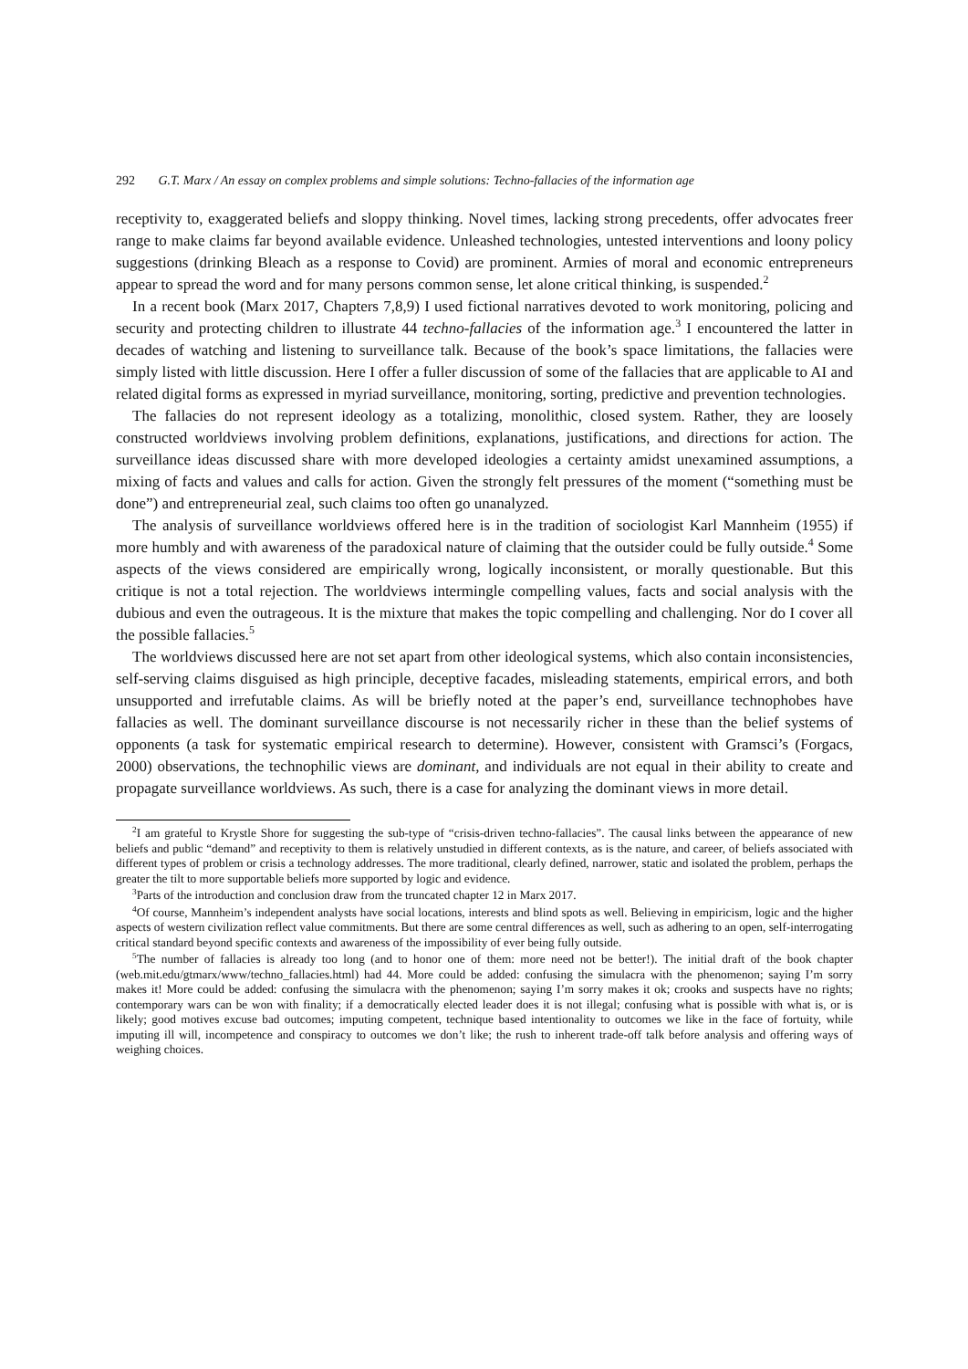292 G.T. Marx / An essay on complex problems and simple solutions: Techno-fallacies of the information age
receptivity to, exaggerated beliefs and sloppy thinking. Novel times, lacking strong precedents, offer advocates freer range to make claims far beyond available evidence. Unleashed technologies, untested interventions and loony policy suggestions (drinking Bleach as a response to Covid) are prominent. Armies of moral and economic entrepreneurs appear to spread the word and for many persons common sense, let alone critical thinking, is suspended.<sup>2</sup>
In a recent book (Marx 2017, Chapters 7,8,9) I used fictional narratives devoted to work monitoring, policing and security and protecting children to illustrate 44 techno-fallacies of the information age.<sup>3</sup> I encountered the latter in decades of watching and listening to surveillance talk. Because of the book’s space limitations, the fallacies were simply listed with little discussion. Here I offer a fuller discussion of some of the fallacies that are applicable to AI and related digital forms as expressed in myriad surveillance, monitoring, sorting, predictive and prevention technologies.
The fallacies do not represent ideology as a totalizing, monolithic, closed system. Rather, they are loosely constructed worldviews involving problem definitions, explanations, justifications, and directions for action. The surveillance ideas discussed share with more developed ideologies a certainty amidst unexamined assumptions, a mixing of facts and values and calls for action. Given the strongly felt pressures of the moment (“something must be done”) and entrepreneurial zeal, such claims too often go unanalyzed.
The analysis of surveillance worldviews offered here is in the tradition of sociologist Karl Mannheim (1955) if more humbly and with awareness of the paradoxical nature of claiming that the outsider could be fully outside.<sup>4</sup> Some aspects of the views considered are empirically wrong, logically inconsistent, or morally questionable. But this critique is not a total rejection. The worldviews intermingle compelling values, facts and social analysis with the dubious and even the outrageous. It is the mixture that makes the topic compelling and challenging. Nor do I cover all the possible fallacies.<sup>5</sup>
The worldviews discussed here are not set apart from other ideological systems, which also contain inconsistencies, self-serving claims disguised as high principle, deceptive facades, misleading statements, empirical errors, and both unsupported and irrefutable claims. As will be briefly noted at the paper’s end, surveillance technophobes have fallacies as well. The dominant surveillance discourse is not necessarily richer in these than the belief systems of opponents (a task for systematic empirical research to determine). However, consistent with Gramsci’s (Forgacs, 2000) observations, the technophilic views are dominant, and individuals are not equal in their ability to create and propagate surveillance worldviews. As such, there is a case for analyzing the dominant views in more detail.
<sup>2</sup> I am grateful to Krystle Shore for suggesting the sub-type of “crisis-driven techno-fallacies”. The causal links between the appearance of new beliefs and public “demand” and receptivity to them is relatively unstudied in different contexts, as is the nature, and career, of beliefs associated with different types of problem or crisis a technology addresses. The more traditional, clearly defined, narrower, static and isolated the problem, perhaps the greater the tilt to more supportable beliefs more supported by logic and evidence.
<sup>3</sup> Parts of the introduction and conclusion draw from the truncated chapter 12 in Marx 2017.
<sup>4</sup> Of course, Mannheim’s independent analysts have social locations, interests and blind spots as well. Believing in empiricism, logic and the higher aspects of western civilization reflect value commitments. But there are some central differences as well, such as adhering to an open, self-interrogating critical standard beyond specific contexts and awareness of the impossibility of ever being fully outside.
<sup>5</sup> The number of fallacies is already too long (and to honor one of them: more need not be better!). The initial draft of the book chapter (web.mit.edu/gtmarx/www/techno_fallacies.html) had 44. More could be added: confusing the simulacra with the phenomenon; saying I’m sorry makes it! More could be added: confusing the simulacra with the phenomenon; saying I’m sorry makes it ok; crooks and suspects have no rights; contemporary wars can be won with finality; if a democratically elected leader does it is not illegal; confusing what is possible with what is, or is likely; good motives excuse bad outcomes; imputing competent, technique based intentionality to outcomes we like in the face of fortuity, while imputing ill will, incompetence and conspiracy to outcomes we don’t like; the rush to inherent trade-off talk before analysis and offering ways of weighing choices.